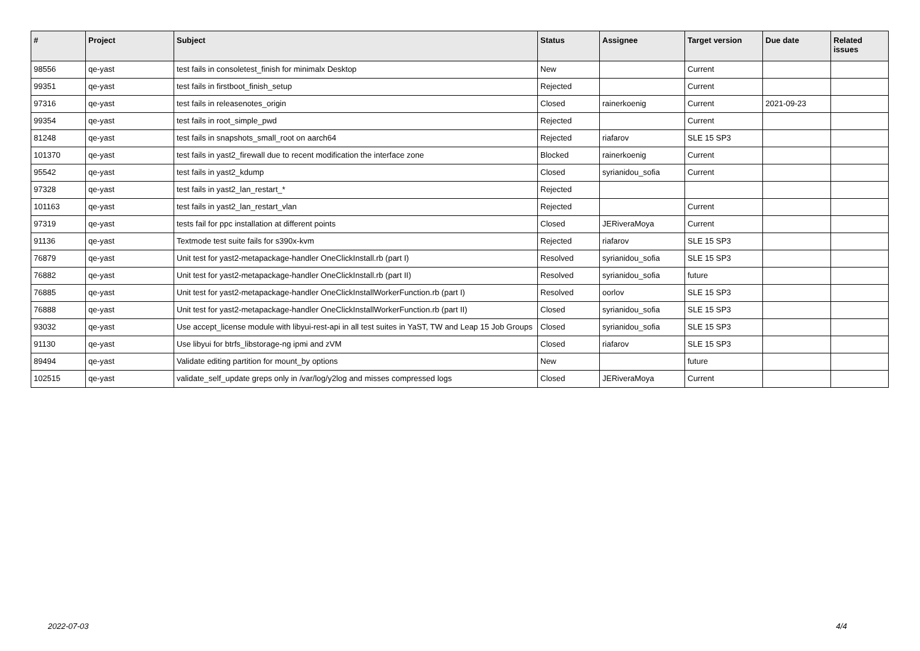| # | Project | Subject | Status | Assignee | Target version | Due date | Related issues |
| --- | --- | --- | --- | --- | --- | --- | --- |
| 98556 | qe-yast | test fails in consoletest_finish for minimalx Desktop | New | | Current | | |
| 99351 | qe-yast | test fails in firstboot_finish_setup | Rejected | | Current | | |
| 97316 | qe-yast | test fails in releasenotes_origin | Closed | rainerkoenig | Current | 2021-09-23 | |
| 99354 | qe-yast | test fails in root_simple_pwd | Rejected | | Current | | |
| 81248 | qe-yast | test fails in snapshots_small_root on aarch64 | Rejected | riafarov | SLE 15 SP3 | | |
| 101370 | qe-yast | test fails in yast2_firewall due to recent modification the interface zone | Blocked | rainerkoenig | Current | | |
| 95542 | qe-yast | test fails in yast2_kdump | Closed | syrianidou_sofia | Current | | |
| 97328 | qe-yast | test fails in yast2_lan_restart_* | Rejected | | | | |
| 101163 | qe-yast | test fails in yast2_lan_restart_vlan | Rejected | | Current | | |
| 97319 | qe-yast | tests fail for ppc installation at different points | Closed | JERiveraMoya | Current | | |
| 91136 | qe-yast | Textmode test suite fails for s390x-kvm | Rejected | riafarov | SLE 15 SP3 | | |
| 76879 | qe-yast | Unit test for yast2-metapackage-handler OneClickInstall.rb (part I) | Resolved | syrianidou_sofia | SLE 15 SP3 | | |
| 76882 | qe-yast | Unit test for yast2-metapackage-handler OneClickInstall.rb (part II) | Resolved | syrianidou_sofia | future | | |
| 76885 | qe-yast | Unit test for yast2-metapackage-handler OneClickInstallWorkerFunction.rb (part I) | Resolved | oorlov | SLE 15 SP3 | | |
| 76888 | qe-yast | Unit test for yast2-metapackage-handler OneClickInstallWorkerFunction.rb (part II) | Closed | syrianidou_sofia | SLE 15 SP3 | | |
| 93032 | qe-yast | Use accept_license module with libyui-rest-api in all test suites in YaST, TW and Leap 15 Job Groups | Closed | syrianidou_sofia | SLE 15 SP3 | | |
| 91130 | qe-yast | Use libyui for btrfs_libstorage-ng ipmi and zVM | Closed | riafarov | SLE 15 SP3 | | |
| 89494 | qe-yast | Validate editing partition for mount_by options | New | | future | | |
| 102515 | qe-yast | validate_self_update greps only in /var/log/y2log and misses compressed logs | Closed | JERiveraMoya | Current | | |
2022-07-03 4/4